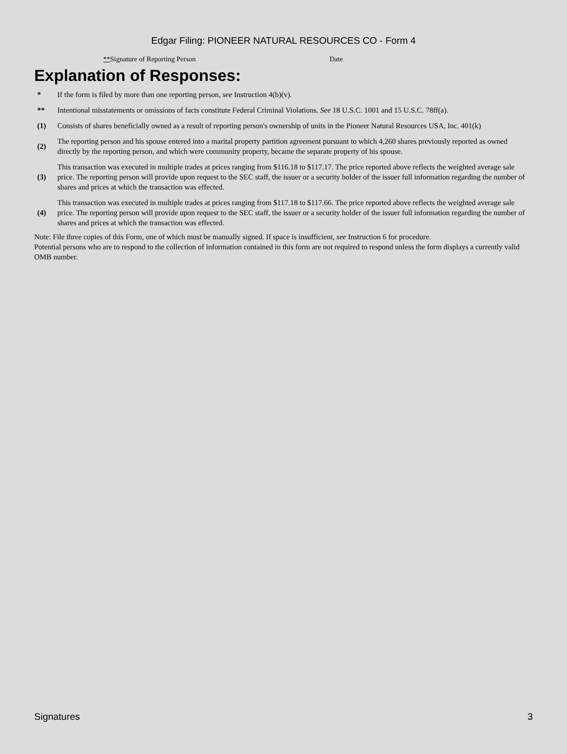Edgar Filing: PIONEER NATURAL RESOURCES CO - Form 4
**Signature of Reporting Person Date
Explanation of Responses:
| * | If the form is filed by more than one reporting person, see Instruction 4(b)(v). |
| ** | Intentional misstatements or omissions of facts constitute Federal Criminal Violations. See 18 U.S.C. 1001 and 15 U.S.C. 78ff(a). |
| (1) | Consists of shares beneficially owned as a result of reporting person's ownership of units in the Pioneer Natural Resources USA, Inc. 401(k) |
| (2) | The reporting person and his spouse entered into a marital property partition agreement pursuant to which 4,260 shares previously reported as owned directly by the reporting person, and which were community property, became the separate property of his spouse. |
| (3) | This transaction was executed in multiple trades at prices ranging from $116.18 to $117.17. The price reported above reflects the weighted average sale price. The reporting person will provide upon request to the SEC staff, the issuer or a security holder of the issuer full information regarding the number of shares and prices at which the transaction was effected. |
| (4) | This transaction was executed in multiple trades at prices ranging from $117.18 to $117.66. The price reported above reflects the weighted average sale price. The reporting person will provide upon request to the SEC staff, the issuer or a security holder of the issuer full information regarding the number of shares and prices at which the transaction was effected. |
Note: File three copies of this Form, one of which must be manually signed. If space is insufficient, see Instruction 6 for procedure.
Potential persons who are to respond to the collection of information contained in this form are not required to respond unless the form displays a currently valid OMB number.
Signatures 3